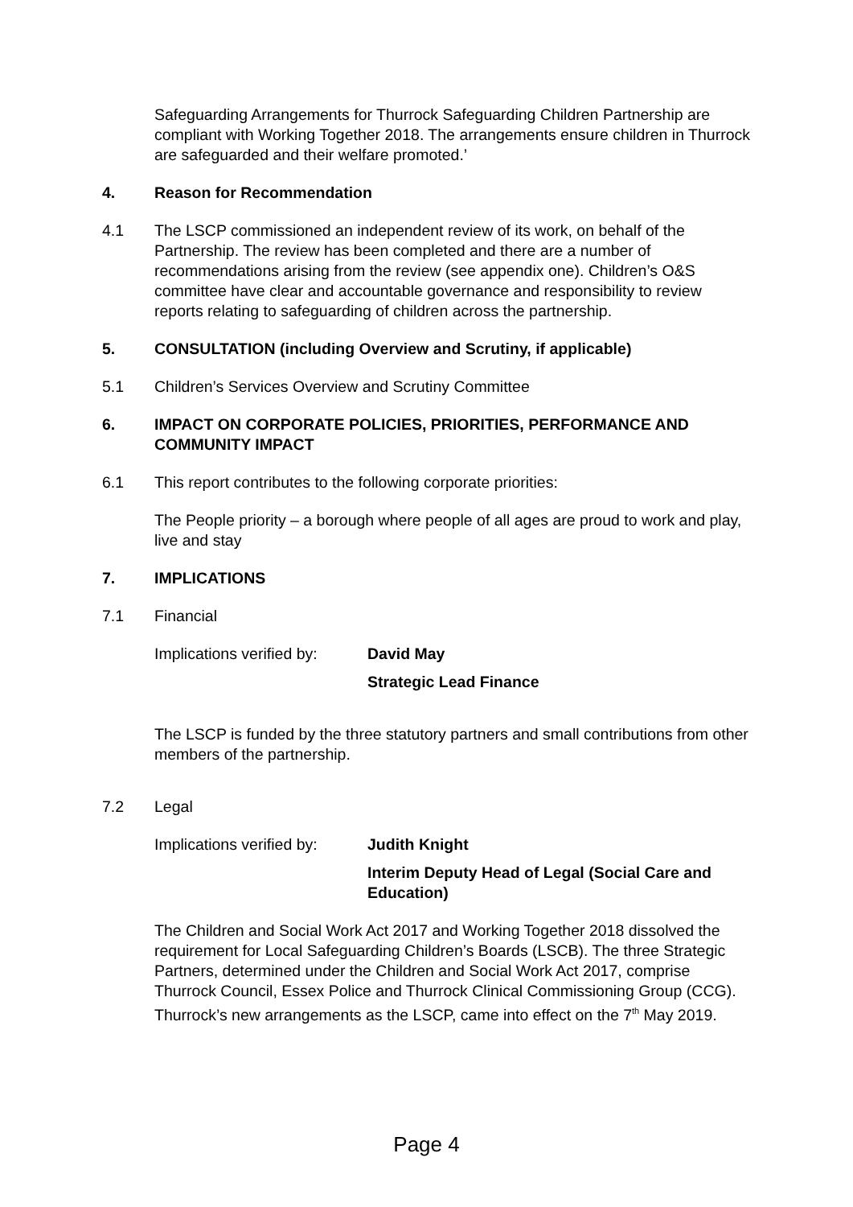Safeguarding Arrangements for Thurrock Safeguarding Children Partnership are compliant with Working Together 2018. The arrangements ensure children in Thurrock are safeguarded and their welfare promoted.’
4. Reason for Recommendation
4.1 The LSCP commissioned an independent review of its work, on behalf of the Partnership. The review has been completed and there are a number of recommendations arising from the review (see appendix one). Children’s O&S committee have clear and accountable governance and responsibility to review reports relating to safeguarding of children across the partnership.
5. CONSULTATION (including Overview and Scrutiny, if applicable)
5.1 Children’s Services Overview and Scrutiny Committee
6. IMPACT ON CORPORATE POLICIES, PRIORITIES, PERFORMANCE AND COMMUNITY IMPACT
6.1 This report contributes to the following corporate priorities:
The People priority – a borough where people of all ages are proud to work and play, live and stay
7. IMPLICATIONS
7.1 Financial
Implications verified by:
David May
Strategic Lead Finance
The LSCP is funded by the three statutory partners and small contributions from other members of the partnership.
7.2 Legal
Implications verified by:
Judith Knight
Interim Deputy Head of Legal (Social Care and Education)
The Children and Social Work Act 2017 and Working Together 2018 dissolved the requirement for Local Safeguarding Children’s Boards (LSCB). The three Strategic Partners, determined under the Children and Social Work Act 2017, comprise Thurrock Council, Essex Police and Thurrock Clinical Commissioning Group (CCG). Thurrock’s new arrangements as the LSCP, came into effect on the 7<sup>th</sup> May 2019.
Page 4